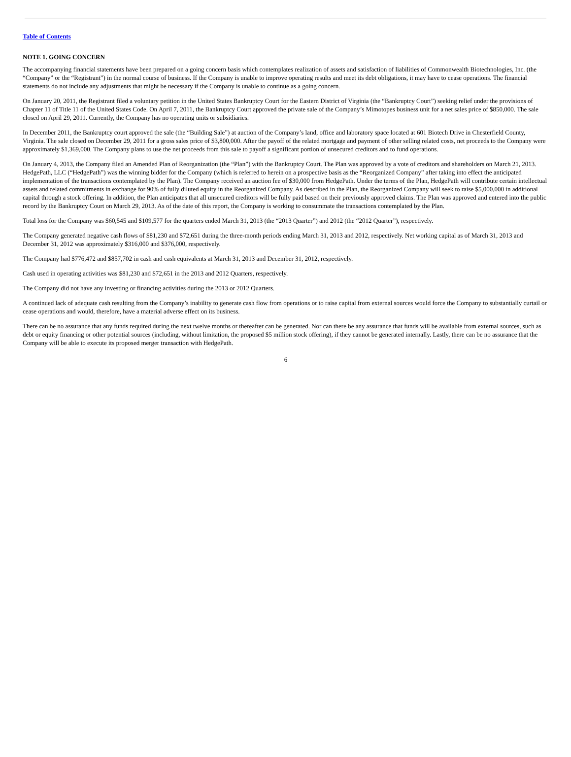Table of Contents
NOTE 1. GOING CONCERN
The accompanying financial statements have been prepared on a going concern basis which contemplates realization of assets and satisfaction of liabilities of Commonwealth Biotechnologies, Inc. (the “Company” or the “Registrant”) in the normal course of business. If the Company is unable to improve operating results and meet its debt obligations, it may have to cease operations. The financial statements do not include any adjustments that might be necessary if the Company is unable to continue as a going concern.
On January 20, 2011, the Registrant filed a voluntary petition in the United States Bankruptcy Court for the Eastern District of Virginia (the “Bankruptcy Court”) seeking relief under the provisions of Chapter 11 of Title 11 of the United States Code. On April 7, 2011, the Bankruptcy Court approved the private sale of the Company’s Mimotopes business unit for a net sales price of $850,000. The sale closed on April 29, 2011. Currently, the Company has no operating units or subsidiaries.
In December 2011, the Bankruptcy court approved the sale (the “Building Sale”) at auction of the Company’s land, office and laboratory space located at 601 Biotech Drive in Chesterfield County, Virginia. The sale closed on December 29, 2011 for a gross sales price of $3,800,000. After the payoff of the related mortgage and payment of other selling related costs, net proceeds to the Company were approximately $1,369,000. The Company plans to use the net proceeds from this sale to payoff a significant portion of unsecured creditors and to fund operations.
On January 4, 2013, the Company filed an Amended Plan of Reorganization (the “Plan”) with the Bankruptcy Court. The Plan was approved by a vote of creditors and shareholders on March 21, 2013. HedgePath, LLC (“HedgePath”) was the winning bidder for the Company (which is referred to herein on a prospective basis as the “Reorganized Company” after taking into effect the anticipated implementation of the transactions contemplated by the Plan). The Company received an auction fee of $30,000 from HedgePath. Under the terms of the Plan, HedgePath will contribute certain intellectual assets and related commitments in exchange for 90% of fully diluted equity in the Reorganized Company. As described in the Plan, the Reorganized Company will seek to raise $5,000,000 in additional capital through a stock offering. In addition, the Plan anticipates that all unsecured creditors will be fully paid based on their previously approved claims. The Plan was approved and entered into the public record by the Bankruptcy Court on March 29, 2013. As of the date of this report, the Company is working to consummate the transactions contemplated by the Plan.
Total loss for the Company was $60,545 and $109,577 for the quarters ended March 31, 2013 (the “2013 Quarter”) and 2012 (the “2012 Quarter”), respectively.
The Company generated negative cash flows of $81,230 and $72,651 during the three-month periods ending March 31, 2013 and 2012, respectively. Net working capital as of March 31, 2013 and December 31, 2012 was approximately $316,000 and $376,000, respectively.
The Company had $776,472 and $857,702 in cash and cash equivalents at March 31, 2013 and December 31, 2012, respectively.
Cash used in operating activities was $81,230 and $72,651 in the 2013 and 2012 Quarters, respectively.
The Company did not have any investing or financing activities during the 2013 or 2012 Quarters.
A continued lack of adequate cash resulting from the Company’s inability to generate cash flow from operations or to raise capital from external sources would force the Company to substantially curtail or cease operations and would, therefore, have a material adverse effect on its business.
There can be no assurance that any funds required during the next twelve months or thereafter can be generated. Nor can there be any assurance that funds will be available from external sources, such as debt or equity financing or other potential sources (including, without limitation, the proposed $5 million stock offering), if they cannot be generated internally. Lastly, there can be no assurance that the Company will be able to execute its proposed merger transaction with HedgePath.
6